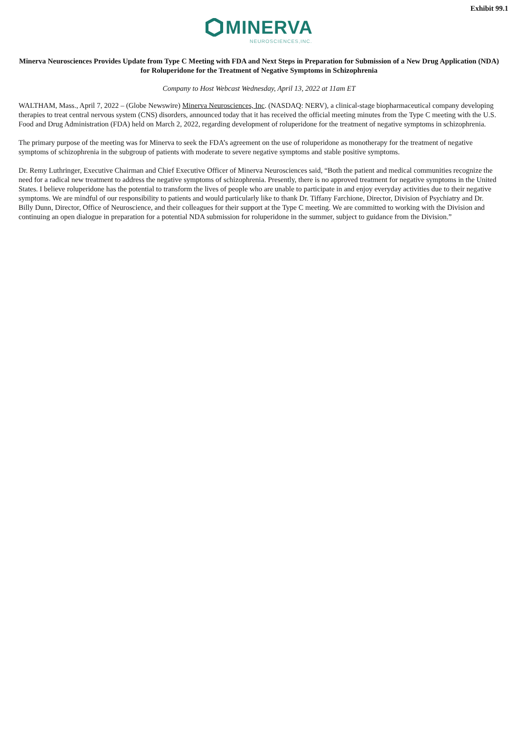Exhibit 99.1
MINERVA
NEUROSCIENCES,INC.
Minerva Neurosciences Provides Update from Type C Meeting with FDA and Next Steps in Preparation for Submission of a New Drug Application (NDA) for Roluperidone for the Treatment of Negative Symptoms in Schizophrenia
Company to Host Webcast Wednesday, April 13, 2022 at 11am ET
WALTHAM, Mass., April 7, 2022 – (Globe Newswire) Minerva Neurosciences, Inc. (NASDAQ: NERV), a clinical-stage biopharmaceutical company developing therapies to treat central nervous system (CNS) disorders, announced today that it has received the official meeting minutes from the Type C meeting with the U.S. Food and Drug Administration (FDA) held on March 2, 2022, regarding development of roluperidone for the treatment of negative symptoms in schizophrenia.
The primary purpose of the meeting was for Minerva to seek the FDA’s agreement on the use of roluperidone as monotherapy for the treatment of negative symptoms of schizophrenia in the subgroup of patients with moderate to severe negative symptoms and stable positive symptoms.
Dr. Remy Luthringer, Executive Chairman and Chief Executive Officer of Minerva Neurosciences said, “Both the patient and medical communities recognize the need for a radical new treatment to address the negative symptoms of schizophrenia. Presently, there is no approved treatment for negative symptoms in the United States. I believe roluperidone has the potential to transform the lives of people who are unable to participate in and enjoy everyday activities due to their negative symptoms. We are mindful of our responsibility to patients and would particularly like to thank Dr. Tiffany Farchione, Director, Division of Psychiatry and Dr. Billy Dunn, Director, Office of Neuroscience, and their colleagues for their support at the Type C meeting. We are committed to working with the Division and continuing an open dialogue in preparation for a potential NDA submission for roluperidone in the summer, subject to guidance from the Division.”